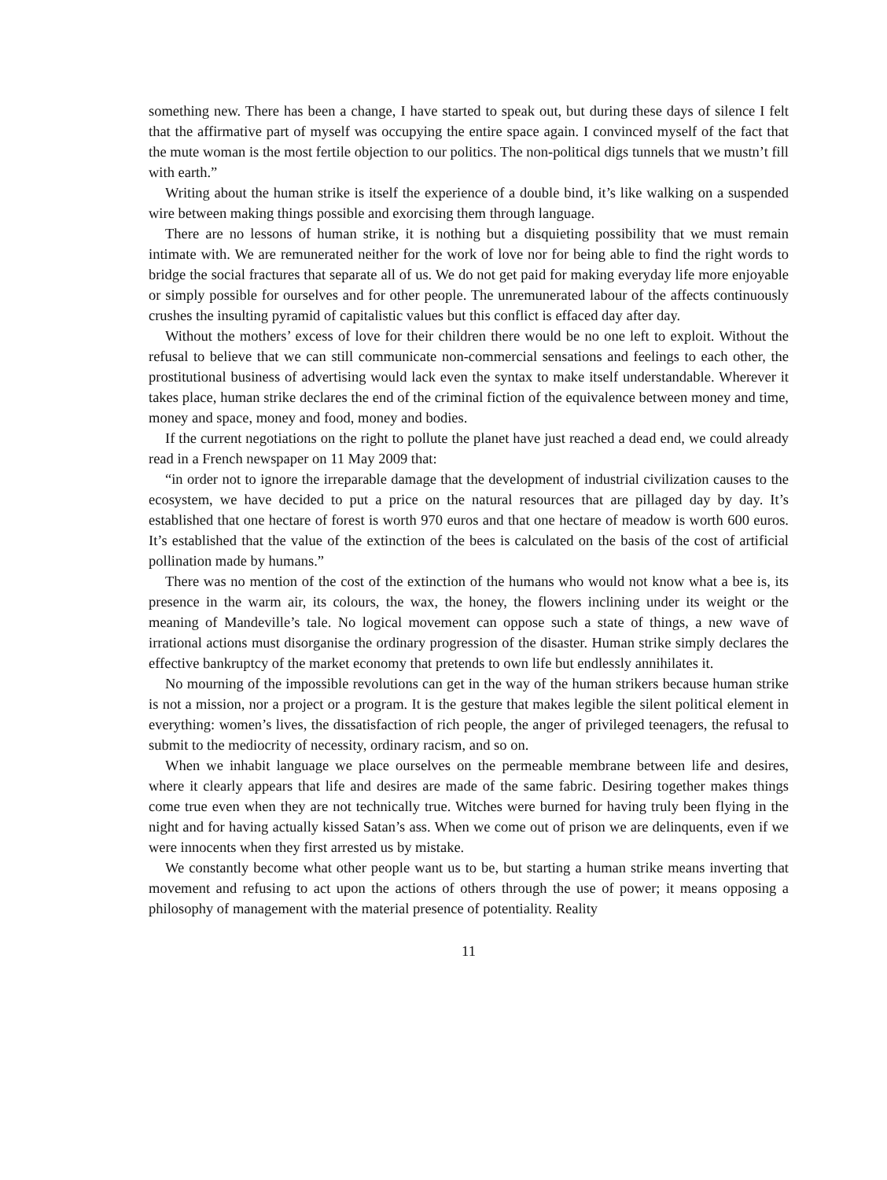something new. There has been a change, I have started to speak out, but during these days of silence I felt that the affirmative part of myself was occupying the entire space again. I convinced myself of the fact that the mute woman is the most fertile objection to our politics. The non-political digs tunnels that we mustn’t fill with earth.”
Writing about the human strike is itself the experience of a double bind, it’s like walking on a suspended wire between making things possible and exorcising them through language.
There are no lessons of human strike, it is nothing but a disquieting possibility that we must remain intimate with. We are remunerated neither for the work of love nor for being able to find the right words to bridge the social fractures that separate all of us. We do not get paid for making everyday life more enjoyable or simply possible for ourselves and for other people. The unremunerated labour of the affects continuously crushes the insulting pyramid of capitalistic values but this conflict is effaced day after day.
Without the mothers’ excess of love for their children there would be no one left to exploit. Without the refusal to believe that we can still communicate non-commercial sensations and feelings to each other, the prostitutional business of advertising would lack even the syntax to make itself understandable. Wherever it takes place, human strike declares the end of the criminal fiction of the equivalence between money and time, money and space, money and food, money and bodies.
If the current negotiations on the right to pollute the planet have just reached a dead end, we could already read in a French newspaper on 11 May 2009 that:
“in order not to ignore the irreparable damage that the development of industrial civilization causes to the ecosystem, we have decided to put a price on the natural resources that are pillaged day by day. It’s established that one hectare of forest is worth 970 euros and that one hectare of meadow is worth 600 euros. It’s established that the value of the extinction of the bees is calculated on the basis of the cost of artificial pollination made by humans.”
There was no mention of the cost of the extinction of the humans who would not know what a bee is, its presence in the warm air, its colours, the wax, the honey, the flowers inclining under its weight or the meaning of Mandeville’s tale. No logical movement can oppose such a state of things, a new wave of irrational actions must disorganise the ordinary progression of the disaster. Human strike simply declares the effective bankruptcy of the market economy that pretends to own life but endlessly annihilates it.
No mourning of the impossible revolutions can get in the way of the human strikers because human strike is not a mission, nor a project or a program. It is the gesture that makes legible the silent political element in everything: women’s lives, the dissatisfaction of rich people, the anger of privileged teenagers, the refusal to submit to the mediocrity of necessity, ordinary racism, and so on.
When we inhabit language we place ourselves on the permeable membrane between life and desires, where it clearly appears that life and desires are made of the same fabric. Desiring together makes things come true even when they are not technically true. Witches were burned for having truly been flying in the night and for having actually kissed Satan’s ass. When we come out of prison we are delinquents, even if we were innocents when they first arrested us by mistake.
We constantly become what other people want us to be, but starting a human strike means inverting that movement and refusing to act upon the actions of others through the use of power; it means opposing a philosophy of management with the material presence of potentiality. Reality
11